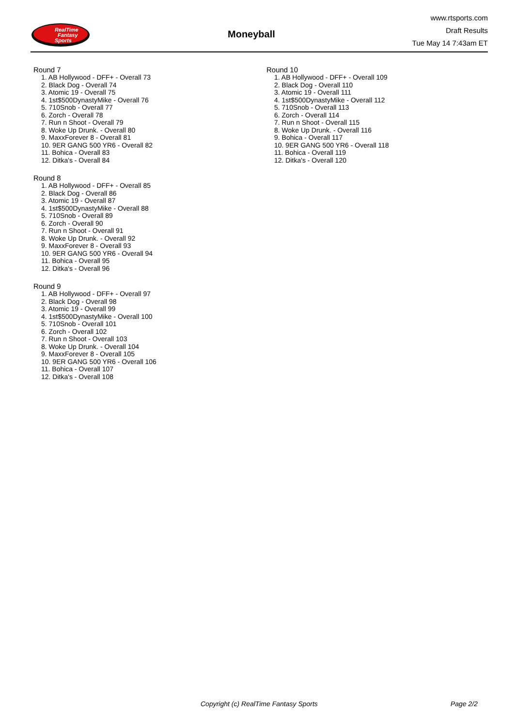RealTime
Fantasy
Sports
Moneyball
www.rtsports.com
Draft Results
Tue May 14 7:43am ET
Round 7
1. AB Hollywood - DFF+ - Overall 73
2. Black Dog - Overall 74
3. Atomic 19 - Overall 75
4. 1st$500DynastyMike - Overall 76
5. 710Snob - Overall 77
6. Zorch - Overall 78
7. Run n Shoot - Overall 79
8. Woke Up Drunk. - Overall 80
9. MaxxForever 8 - Overall 81
10. 9ER GANG 500 YR6 - Overall 82
11. Bohica - Overall 83
12. Ditka's - Overall 84
Round 8
1. AB Hollywood - DFF+ - Overall 85
2. Black Dog - Overall 86
3. Atomic 19 - Overall 87
4. 1st$500DynastyMike - Overall 88
5. 710Snob - Overall 89
6. Zorch - Overall 90
7. Run n Shoot - Overall 91
8. Woke Up Drunk. - Overall 92
9. MaxxForever 8 - Overall 93
10. 9ER GANG 500 YR6 - Overall 94
11. Bohica - Overall 95
12. Ditka's - Overall 96
Round 9
1. AB Hollywood - DFF+ - Overall 97
2. Black Dog - Overall 98
3. Atomic 19 - Overall 99
4. 1st$500DynastyMike - Overall 100
5. 710Snob - Overall 101
6. Zorch - Overall 102
7. Run n Shoot - Overall 103
8. Woke Up Drunk. - Overall 104
9. MaxxForever 8 - Overall 105
10. 9ER GANG 500 YR6 - Overall 106
11. Bohica - Overall 107
12. Ditka's - Overall 108
Round 10
1. AB Hollywood - DFF+ - Overall 109
2. Black Dog - Overall 110
3. Atomic 19 - Overall 111
4. 1st$500DynastyMike - Overall 112
5. 710Snob - Overall 113
6. Zorch - Overall 114
7. Run n Shoot - Overall 115
8. Woke Up Drunk. - Overall 116
9. Bohica - Overall 117
10. 9ER GANG 500 YR6 - Overall 118
11. Bohica - Overall 119
12. Ditka's - Overall 120
Copyright (c) RealTime Fantasy Sports Page 2/2